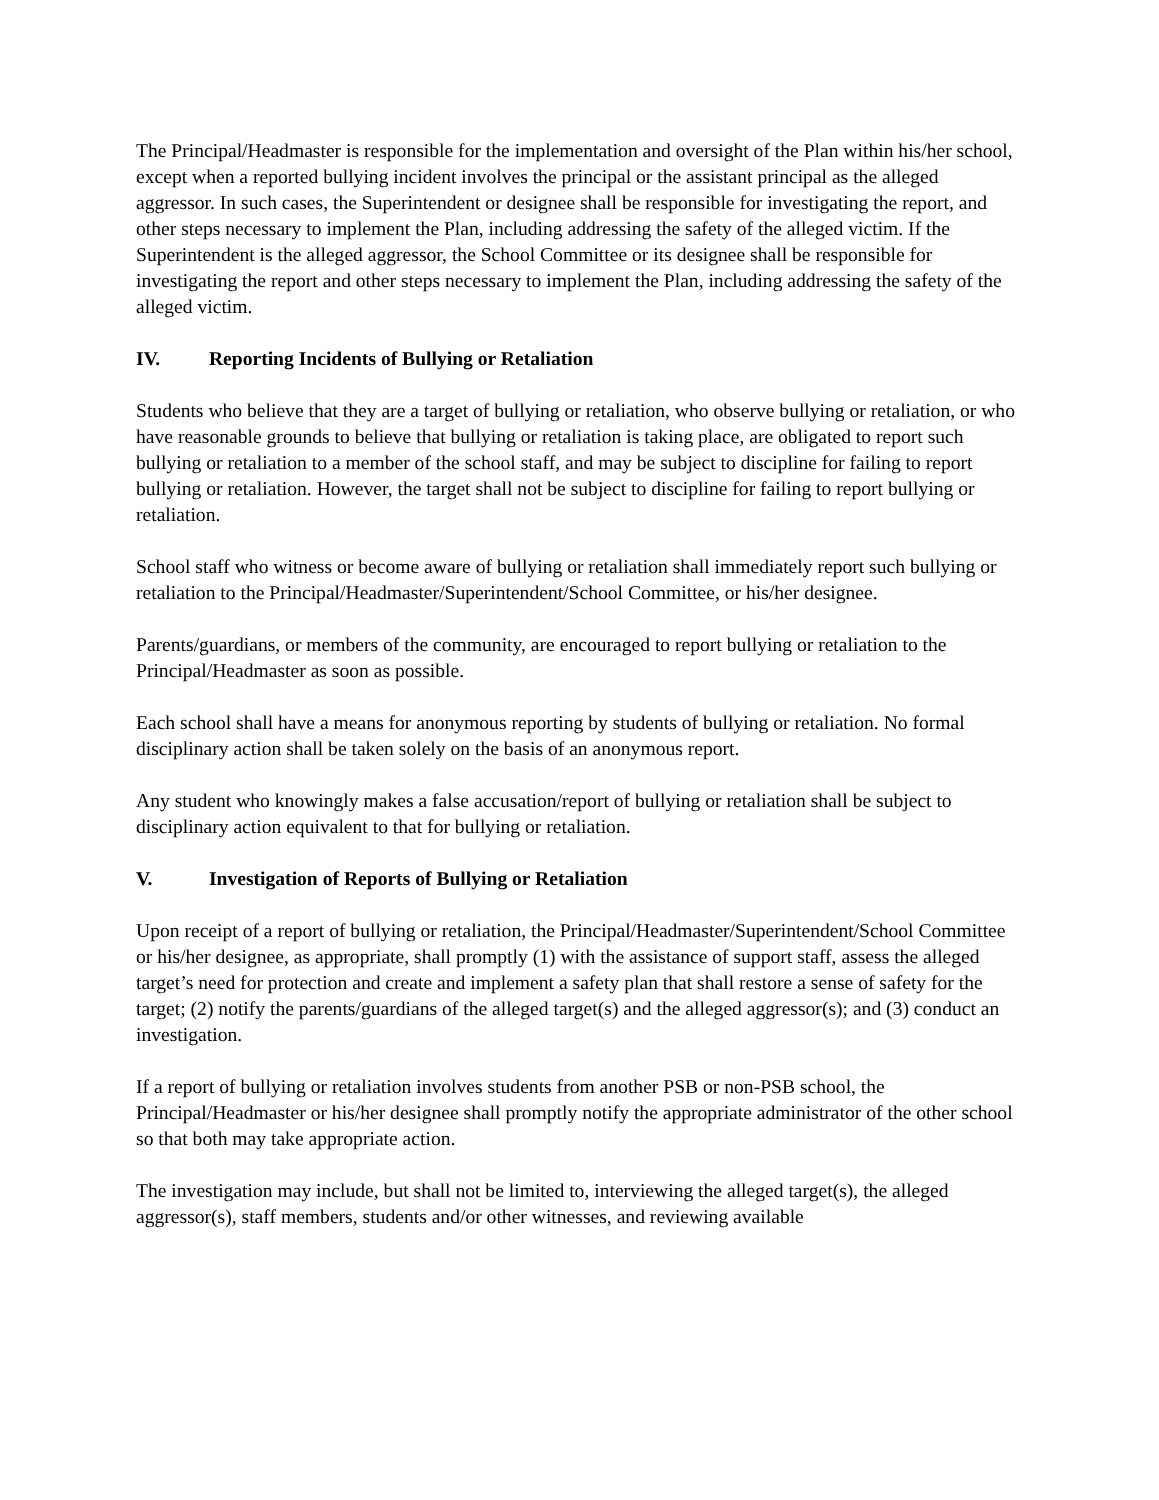The Principal/Headmaster is responsible for the implementation and oversight of the Plan within his/her school, except when a reported bullying incident involves the principal or the assistant principal as the alleged aggressor. In such cases, the Superintendent or designee shall be responsible for investigating the report, and other steps necessary to implement the Plan, including addressing the safety of the alleged victim. If the Superintendent is the alleged aggressor, the School Committee or its designee shall be responsible for investigating the report and other steps necessary to implement the Plan, including addressing the safety of the alleged victim.
IV. Reporting Incidents of Bullying or Retaliation
Students who believe that they are a target of bullying or retaliation, who observe bullying or retaliation, or who have reasonable grounds to believe that bullying or retaliation is taking place, are obligated to report such bullying or retaliation to a member of the school staff, and may be subject to discipline for failing to report bullying or retaliation. However, the target shall not be subject to discipline for failing to report bullying or retaliation.
School staff who witness or become aware of bullying or retaliation shall immediately report such bullying or retaliation to the Principal/Headmaster/Superintendent/School Committee, or his/her designee.
Parents/guardians, or members of the community, are encouraged to report bullying or retaliation to the Principal/Headmaster as soon as possible.
Each school shall have a means for anonymous reporting by students of bullying or retaliation. No formal disciplinary action shall be taken solely on the basis of an anonymous report.
Any student who knowingly makes a false accusation/report of bullying or retaliation shall be subject to disciplinary action equivalent to that for bullying or retaliation.
V. Investigation of Reports of Bullying or Retaliation
Upon receipt of a report of bullying or retaliation, the Principal/Headmaster/Superintendent/School Committee or his/her designee, as appropriate, shall promptly (1) with the assistance of support staff, assess the alleged target’s need for protection and create and implement a safety plan that shall restore a sense of safety for the target; (2) notify the parents/guardians of the alleged target(s) and the alleged aggressor(s); and (3) conduct an investigation.
If a report of bullying or retaliation involves students from another PSB or non-PSB school, the Principal/Headmaster or his/her designee shall promptly notify the appropriate administrator of the other school so that both may take appropriate action.
The investigation may include, but shall not be limited to, interviewing the alleged target(s), the alleged aggressor(s), staff members, students and/or other witnesses, and reviewing available